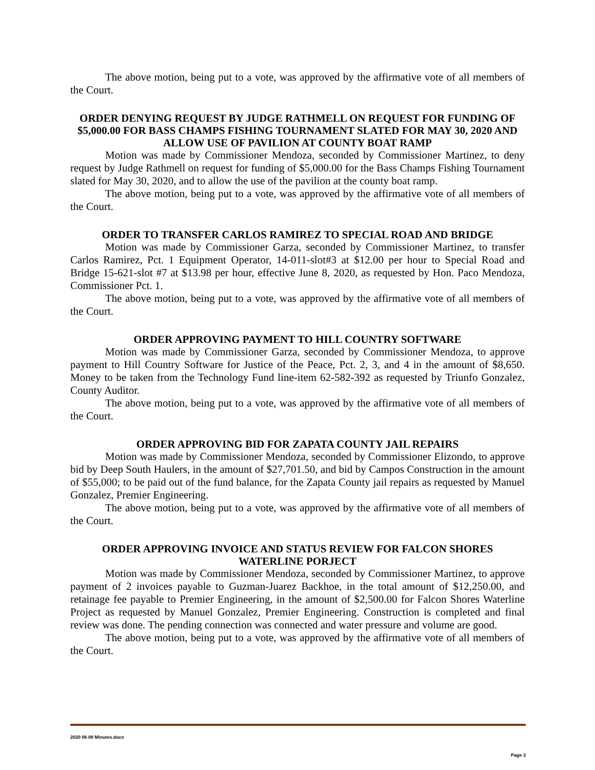The above motion, being put to a vote, was approved by the affirmative vote of all members of the Court.
ORDER DENYING REQUEST BY JUDGE RATHMELL ON REQUEST FOR FUNDING OF $5,000.00 FOR BASS CHAMPS FISHING TOURNAMENT SLATED FOR MAY 30, 2020 AND ALLOW USE OF PAVILION AT COUNTY BOAT RAMP
Motion was made by Commissioner Mendoza, seconded by Commissioner Martinez, to deny request by Judge Rathmell on request for funding of $5,000.00 for the Bass Champs Fishing Tournament slated for May 30, 2020, and to allow the use of the pavilion at the county boat ramp.
The above motion, being put to a vote, was approved by the affirmative vote of all members of the Court.
ORDER TO TRANSFER CARLOS RAMIREZ TO SPECIAL ROAD AND BRIDGE
Motion was made by Commissioner Garza, seconded by Commissioner Martinez, to transfer Carlos Ramirez, Pct. 1 Equipment Operator, 14-011-slot#3 at $12.00 per hour to Special Road and Bridge 15-621-slot #7 at $13.98 per hour, effective June 8, 2020, as requested by Hon. Paco Mendoza, Commissioner Pct. 1.
The above motion, being put to a vote, was approved by the affirmative vote of all members of the Court.
ORDER APPROVING PAYMENT TO HILL COUNTRY SOFTWARE
Motion was made by Commissioner Garza, seconded by Commissioner Mendoza, to approve payment to Hill Country Software for Justice of the Peace, Pct. 2, 3, and 4 in the amount of $8,650. Money to be taken from the Technology Fund line-item 62-582-392 as requested by Triunfo Gonzalez, County Auditor.
The above motion, being put to a vote, was approved by the affirmative vote of all members of the Court.
ORDER APPROVING BID FOR ZAPATA COUNTY JAIL REPAIRS
Motion was made by Commissioner Mendoza, seconded by Commissioner Elizondo, to approve bid by Deep South Haulers, in the amount of $27,701.50, and bid by Campos Construction in the amount of $55,000; to be paid out of the fund balance, for the Zapata County jail repairs as requested by Manuel Gonzalez, Premier Engineering.
The above motion, being put to a vote, was approved by the affirmative vote of all members of the Court.
ORDER APPROVING INVOICE AND STATUS REVIEW FOR FALCON SHORES WATERLINE PORJECT
Motion was made by Commissioner Mendoza, seconded by Commissioner Martinez, to approve payment of 2 invoices payable to Guzman-Juarez Backhoe, in the total amount of $12,250.00, and retainage fee payable to Premier Engineering, in the amount of $2,500.00 for Falcon Shores Waterline Project as requested by Manuel Gonzalez, Premier Engineering. Construction is completed and final review was done. The pending connection was connected and water pressure and volume are good.
The above motion, being put to a vote, was approved by the affirmative vote of all members of the Court.
2020 06 08 Minutes.docx
Page 3